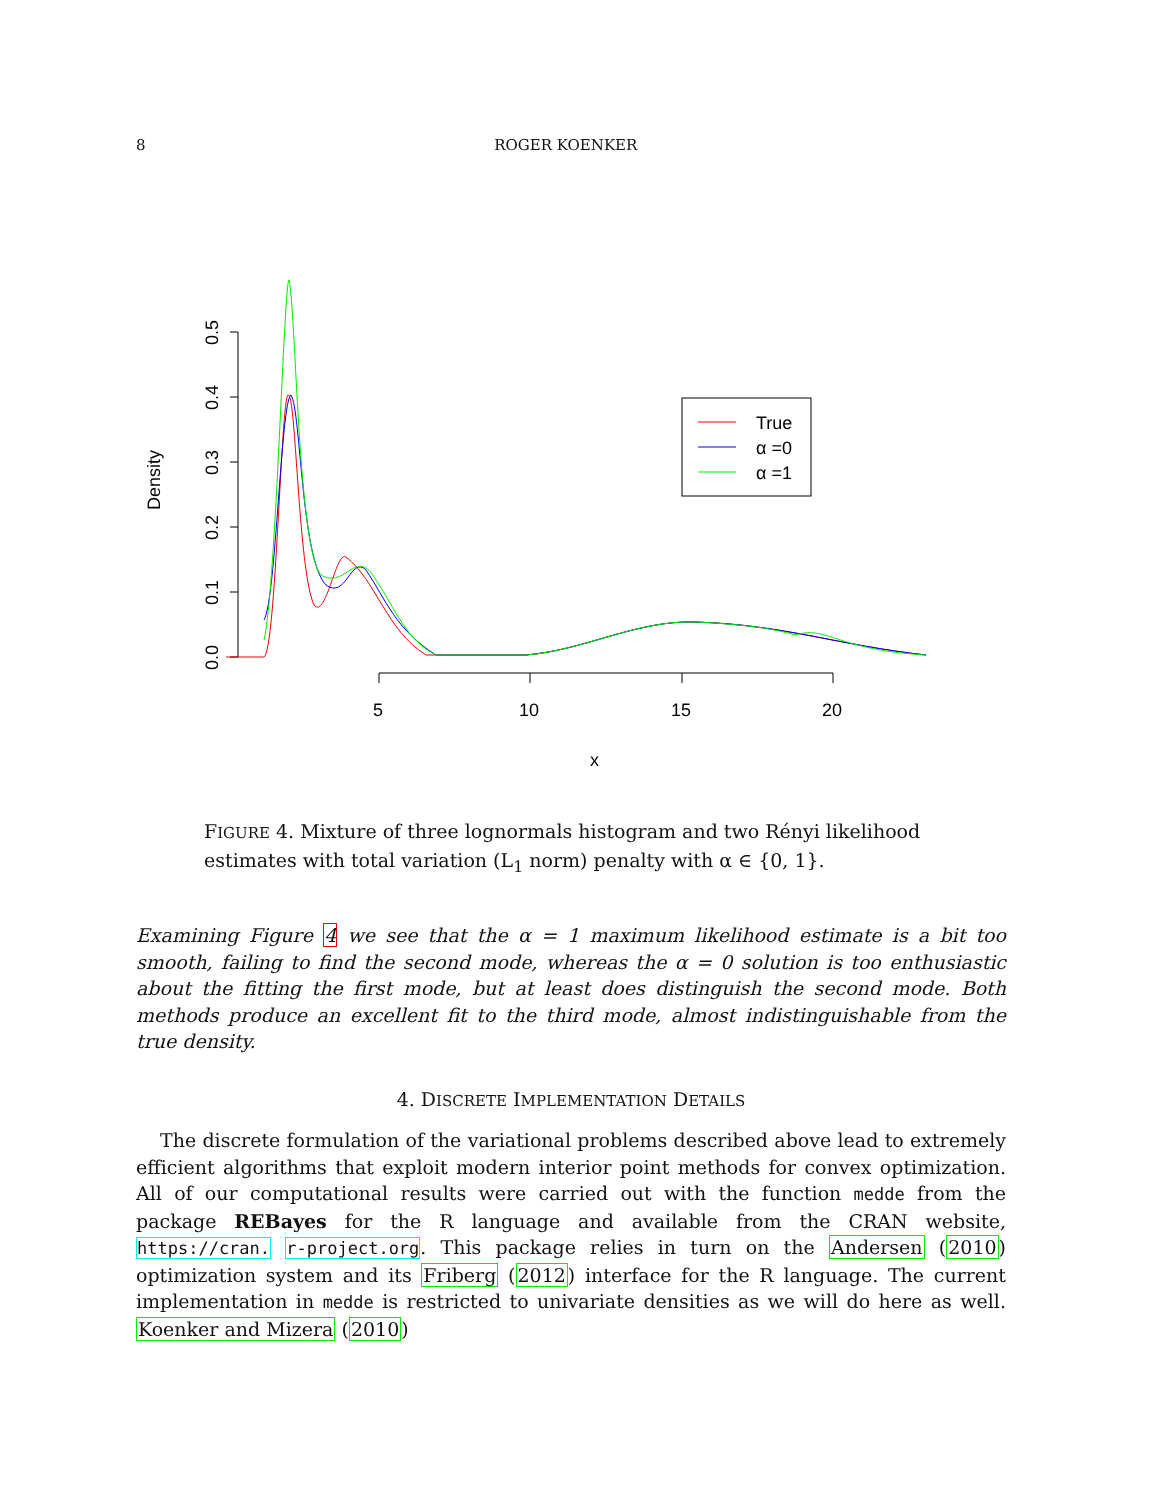8 ROGER KOENKER
0.0
0.1
0.2
0.3
0.4
0.5
Density
5
10
15
20
x
True
α =0
α =1
FIGURE 4. Mixture of three lognormals histogram and two Rényi likelihood estimates with total variation (L<sub>1</sub> norm) penalty with α ∈ {0, 1}.
Examining Figure 4 we see that the α = 1 maximum likelihood estimate is a bit too smooth, failing to find the second mode, whereas the α = 0 solution is too enthusiastic about the fitting the first mode, but at least does distinguish the second mode. Both methods produce an excellent fit to the third mode, almost indistinguishable from the true density.
4. DISCRETE IMPLEMENTATION DETAILS
The discrete formulation of the variational problems described above lead to extremely efficient algorithms that exploit modern interior point methods for convex optimization. All of our computational results were carried out with the function medde from the package REBayes for the R language and available from the CRAN website, https://cran. r-project.org. This package relies in turn on the Andersen (2010) optimization system and its Friberg (2012) interface for the R language. The current implementation in medde is restricted to univariate densities as we will do here as well. Koenker and Mizera (2010)